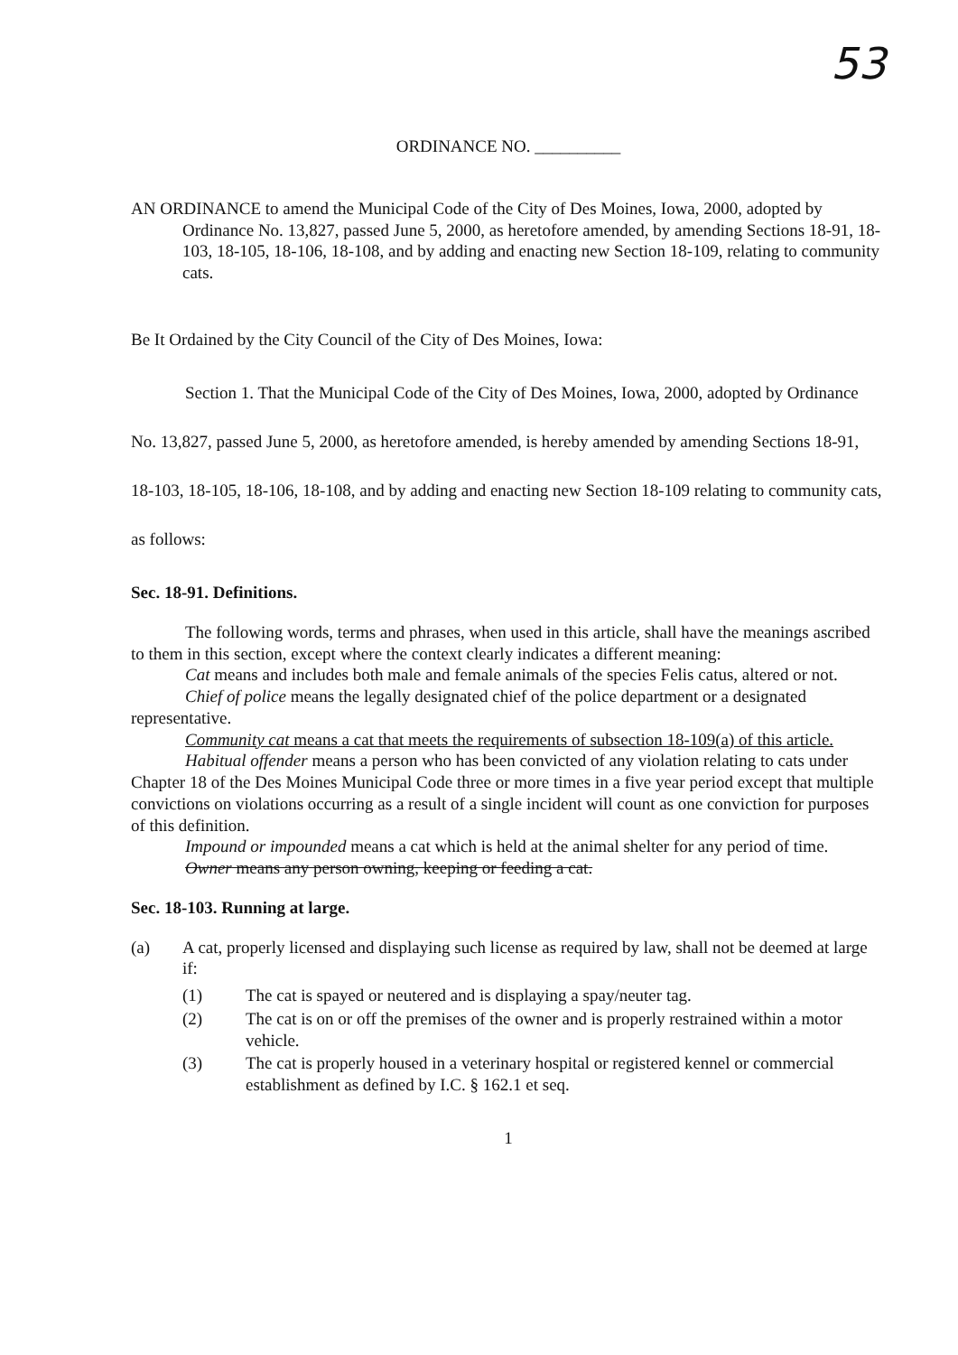53
ORDINANCE NO. __________
AN ORDINANCE to amend the Municipal Code of the City of Des Moines, Iowa, 2000, adopted by Ordinance No. 13,827, passed June 5, 2000, as heretofore amended, by amending Sections 18-91, 18-103, 18-105, 18-106, 18-108, and by adding and enacting new Section 18-109, relating to community cats.
Be It Ordained by the City Council of the City of Des Moines, Iowa:
Section 1. That the Municipal Code of the City of Des Moines, Iowa, 2000, adopted by Ordinance No. 13,827, passed June 5, 2000, as heretofore amended, is hereby amended by amending Sections 18-91, 18-103, 18-105, 18-106, 18-108, and by adding and enacting new Section 18-109 relating to community cats, as follows:
Sec. 18-91. Definitions.
The following words, terms and phrases, when used in this article, shall have the meanings ascribed to them in this section, except where the context clearly indicates a different meaning:
Cat means and includes both male and female animals of the species Felis catus, altered or not.
Chief of police means the legally designated chief of the police department or a designated representative.
Community cat means a cat that meets the requirements of subsection 18-109(a) of this article.
Habitual offender means a person who has been convicted of any violation relating to cats under Chapter 18 of the Des Moines Municipal Code three or more times in a five year period except that multiple convictions on violations occurring as a result of a single incident will count as one conviction for purposes of this definition.
Impound or impounded means a cat which is held at the animal shelter for any period of time.
Owner means any person owning, keeping or feeding a cat.
Sec. 18-103. Running at large.
(a) A cat, properly licensed and displaying such license as required by law, shall not be deemed at large if:
(1) The cat is spayed or neutered and is displaying a spay/neuter tag.
(2) The cat is on or off the premises of the owner and is properly restrained within a motor vehicle.
(3) The cat is properly housed in a veterinary hospital or registered kennel or commercial establishment as defined by I.C. § 162.1 et seq.
1